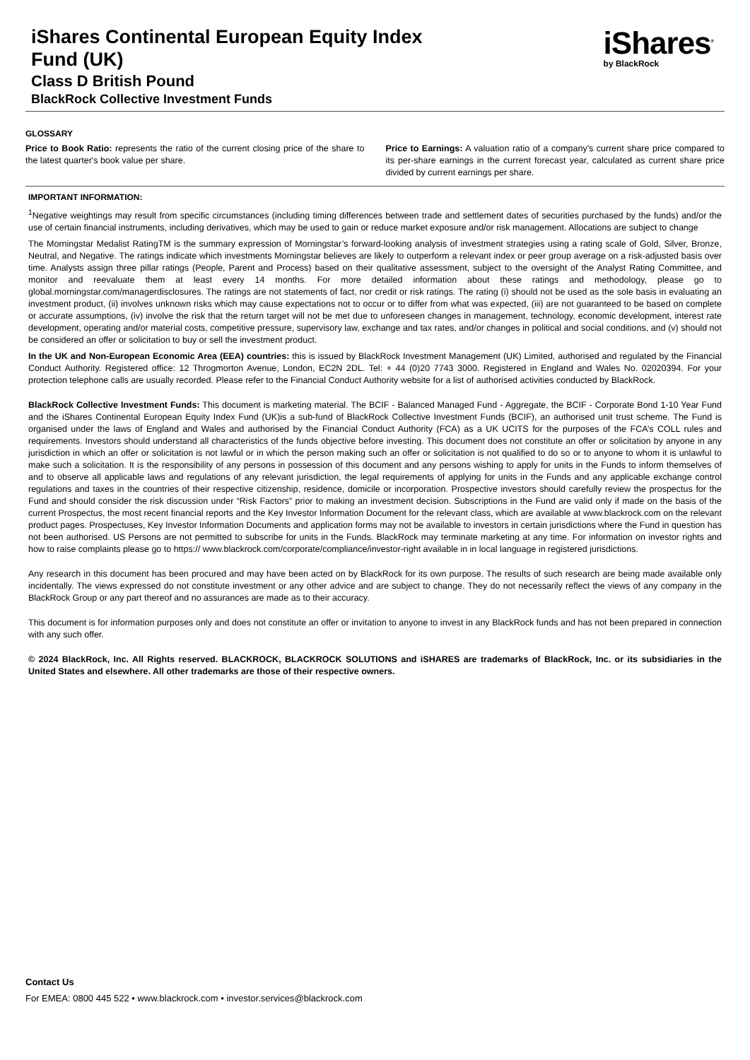iShares Continental European Equity Index
Fund (UK)
Class D British Pound
BlackRock Collective Investment Funds
iShares<sup>®</sup>
by BlackRock
GLOSSARY
Price to Book Ratio: represents the ratio of the current closing price of the share to the latest quarter's book value per share.
Price to Earnings: A valuation ratio of a company's current share price compared to its per-share earnings in the current forecast year, calculated as current share price divided by current earnings per share.
IMPORTANT INFORMATION:
<sup>1</sup> Negative weightings may result from specific circumstances (including timing differences between trade and settlement dates of securities purchased by the funds) and/or the use of certain financial instruments, including derivatives, which may be used to gain or reduce market exposure and/or risk management. Allocations are subject to change
The Morningstar Medalist RatingTM is the summary expression of Morningstar’s forward-looking analysis of investment strategies using a rating scale of Gold, Silver, Bronze, Neutral, and Negative. The ratings indicate which investments Morningstar believes are likely to outperform a relevant index or peer group average on a risk-adjusted basis over time. Analysts assign three pillar ratings (People, Parent and Process) based on their qualitative assessment, subject to the oversight of the Analyst Rating Committee, and monitor and reevaluate them at least every 14 months. For more detailed information about these ratings and methodology, please go to global.morningstar.com/managerdisclosures. The ratings are not statements of fact, nor credit or risk ratings. The rating (i) should not be used as the sole basis in evaluating an investment product, (ii) involves unknown risks which may cause expectations not to occur or to differ from what was expected, (iii) are not guaranteed to be based on complete or accurate assumptions, (iv) involve the risk that the return target will not be met due to unforeseen changes in management, technology, economic development, interest rate development, operating and/or material costs, competitive pressure, supervisory law, exchange and tax rates, and/or changes in political and social conditions, and (v) should not be considered an offer or solicitation to buy or sell the investment product.
In the UK and Non-European Economic Area (EEA) countries: this is issued by BlackRock Investment Management (UK) Limited, authorised and regulated by the Financial Conduct Authority. Registered office: 12 Throgmorton Avenue, London, EC2N 2DL. Tel: + 44 (0)20 7743 3000. Registered in England and Wales No. 02020394. For your protection telephone calls are usually recorded. Please refer to the Financial Conduct Authority website for a list of authorised activities conducted by BlackRock.
BlackRock Collective Investment Funds: This document is marketing material. The BCIF - Balanced Managed Fund - Aggregate, the BCIF - Corporate Bond 1-10 Year Fund and the iShares Continental European Equity Index Fund (UK)is a sub-fund of BlackRock Collective Investment Funds (BCIF), an authorised unit trust scheme. The Fund is organised under the laws of England and Wales and authorised by the Financial Conduct Authority (FCA) as a UK UCITS for the purposes of the FCA’s COLL rules and requirements. Investors should understand all characteristics of the funds objective before investing. This document does not constitute an offer or solicitation by anyone in any jurisdiction in which an offer or solicitation is not lawful or in which the person making such an offer or solicitation is not qualified to do so or to anyone to whom it is unlawful to make such a solicitation. It is the responsibility of any persons in possession of this document and any persons wishing to apply for units in the Funds to inform themselves of and to observe all applicable laws and regulations of any relevant jurisdiction, the legal requirements of applying for units in the Funds and any applicable exchange control regulations and taxes in the countries of their respective citizenship, residence, domicile or incorporation. Prospective investors should carefully review the prospectus for the Fund and should consider the risk discussion under “Risk Factors” prior to making an investment decision. Subscriptions in the Fund are valid only if made on the basis of the current Prospectus, the most recent financial reports and the Key Investor Information Document for the relevant class, which are available at www.blackrock.com on the relevant product pages. Prospectuses, Key Investor Information Documents and application forms may not be available to investors in certain jurisdictions where the Fund in question has not been authorised. US Persons are not permitted to subscribe for units in the Funds. BlackRock may terminate marketing at any time. For information on investor rights and how to raise complaints please go to https:// www.blackrock.com/corporate/compliance/investor-right available in in local language in registered jurisdictions.
Any research in this document has been procured and may have been acted on by BlackRock for its own purpose. The results of such research are being made available only incidentally. The views expressed do not constitute investment or any other advice and are subject to change. They do not necessarily reflect the views of any company in the BlackRock Group or any part thereof and no assurances are made as to their accuracy.
This document is for information purposes only and does not constitute an offer or invitation to anyone to invest in any BlackRock funds and has not been prepared in connection with any such offer.
© 2024 BlackRock, Inc. All Rights reserved. BLACKROCK, BLACKROCK SOLUTIONS and iSHARES are trademarks of BlackRock, Inc. or its subsidiaries in the United States and elsewhere. All other trademarks are those of their respective owners.
Contact Us
For EMEA: 0800 445 522 • www.blackrock.com • investor.services@blackrock.com